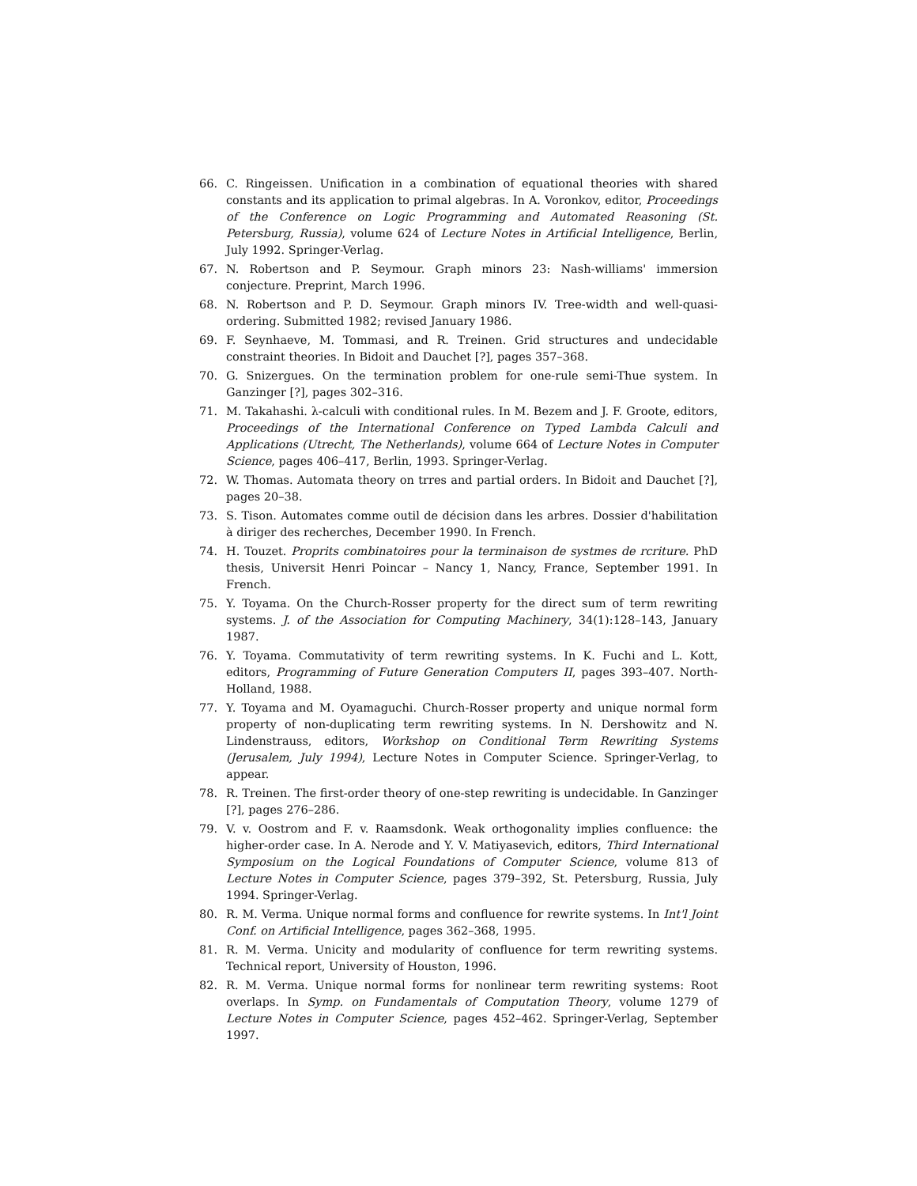66. C. Ringeissen. Unification in a combination of equational theories with shared constants and its application to primal algebras. In A. Voronkov, editor, Proceedings of the Conference on Logic Programming and Automated Reasoning (St. Petersburg, Russia), volume 624 of Lecture Notes in Artificial Intelligence, Berlin, July 1992. Springer-Verlag.
67. N. Robertson and P. Seymour. Graph minors 23: Nash-williams' immersion conjecture. Preprint, March 1996.
68. N. Robertson and P. D. Seymour. Graph minors IV. Tree-width and well-quasi-ordering. Submitted 1982; revised January 1986.
69. F. Seynhaeve, M. Tommasi, and R. Treinen. Grid structures and undecidable constraint theories. In Bidoit and Dauchet [?], pages 357–368.
70. G. Snizergues. On the termination problem for one-rule semi-Thue system. In Ganzinger [?], pages 302–316.
71. M. Takahashi. λ-calculi with conditional rules. In M. Bezem and J. F. Groote, editors, Proceedings of the International Conference on Typed Lambda Calculi and Applications (Utrecht, The Netherlands), volume 664 of Lecture Notes in Computer Science, pages 406–417, Berlin, 1993. Springer-Verlag.
72. W. Thomas. Automata theory on trres and partial orders. In Bidoit and Dauchet [?], pages 20–38.
73. S. Tison. Automates comme outil de décision dans les arbres. Dossier d'habilitation à diriger des recherches, December 1990. In French.
74. H. Touzet. Proprits combinatoires pour la terminaison de systmes de rcriture. PhD thesis, Universit Henri Poincar – Nancy 1, Nancy, France, September 1991. In French.
75. Y. Toyama. On the Church-Rosser property for the direct sum of term rewriting systems. J. of the Association for Computing Machinery, 34(1):128–143, January 1987.
76. Y. Toyama. Commutativity of term rewriting systems. In K. Fuchi and L. Kott, editors, Programming of Future Generation Computers II, pages 393–407. North-Holland, 1988.
77. Y. Toyama and M. Oyamaguchi. Church-Rosser property and unique normal form property of non-duplicating term rewriting systems. In N. Dershowitz and N. Lindenstrauss, editors, Workshop on Conditional Term Rewriting Systems (Jerusalem, July 1994), Lecture Notes in Computer Science. Springer-Verlag, to appear.
78. R. Treinen. The first-order theory of one-step rewriting is undecidable. In Ganzinger [?], pages 276–286.
79. V. v. Oostrom and F. v. Raamsdonk. Weak orthogonality implies confluence: the higher-order case. In A. Nerode and Y. V. Matiyasevich, editors, Third International Symposium on the Logical Foundations of Computer Science, volume 813 of Lecture Notes in Computer Science, pages 379–392, St. Petersburg, Russia, July 1994. Springer-Verlag.
80. R. M. Verma. Unique normal forms and confluence for rewrite systems. In Int'l Joint Conf. on Artificial Intelligence, pages 362–368, 1995.
81. R. M. Verma. Unicity and modularity of confluence for term rewriting systems. Technical report, University of Houston, 1996.
82. R. M. Verma. Unique normal forms for nonlinear term rewriting systems: Root overlaps. In Symp. on Fundamentals of Computation Theory, volume 1279 of Lecture Notes in Computer Science, pages 452–462. Springer-Verlag, September 1997.